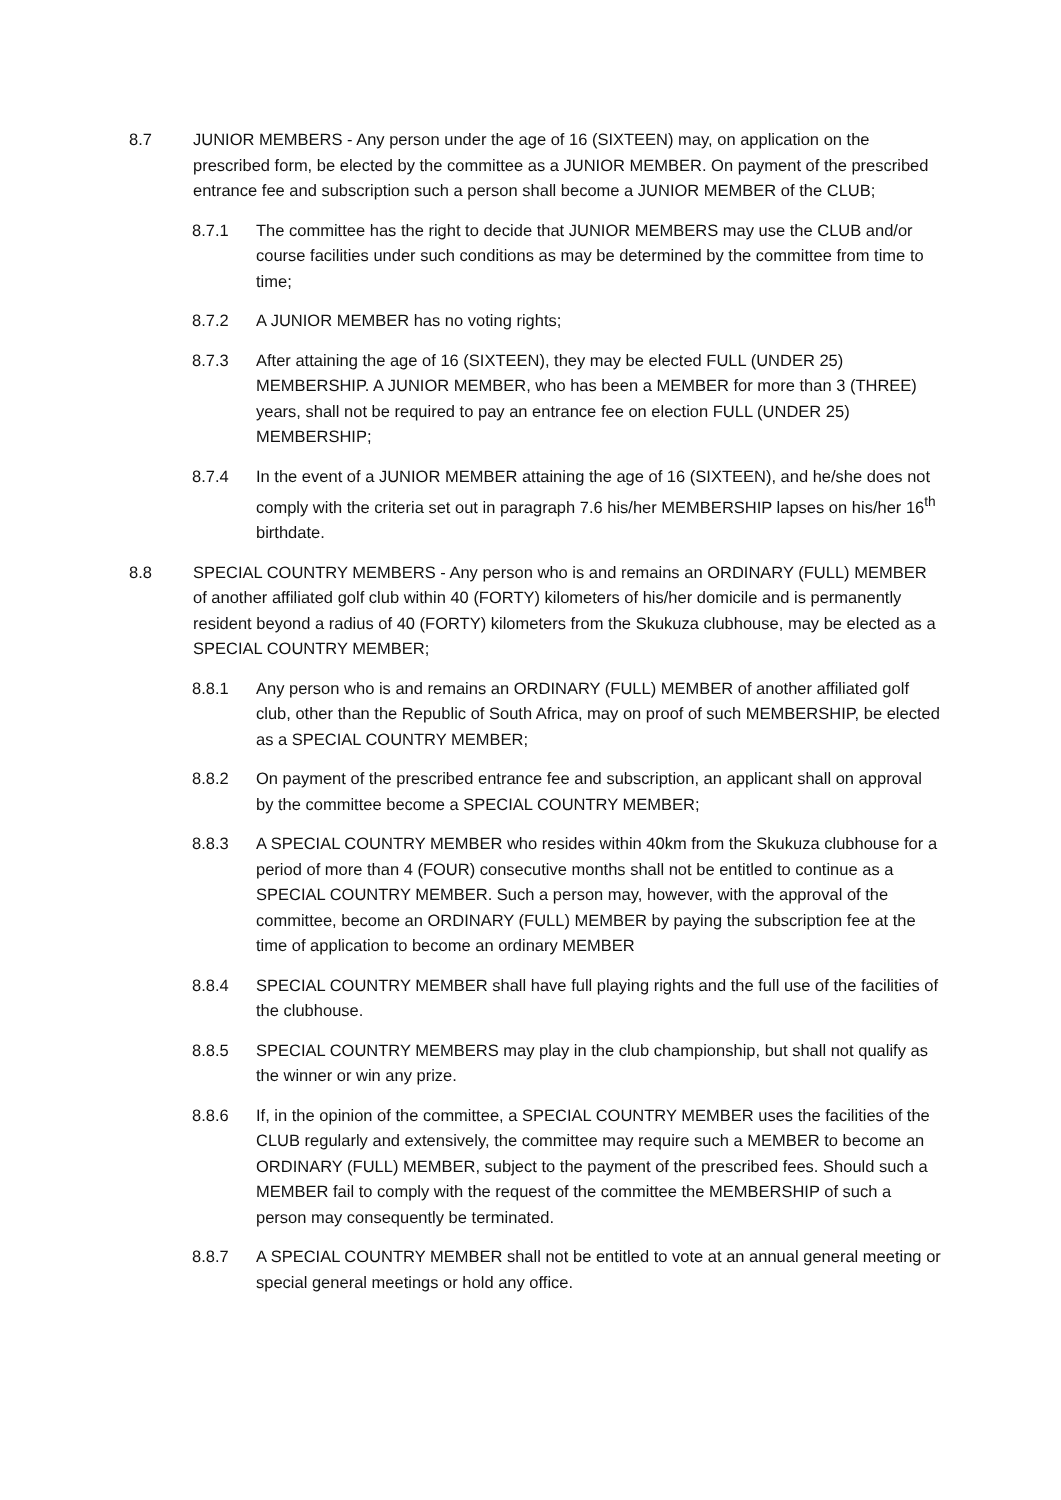8.7 JUNIOR MEMBERS - Any person under the age of 16 (SIXTEEN) may, on application on the prescribed form, be elected by the committee as a JUNIOR MEMBER. On payment of the prescribed entrance fee and subscription such a person shall become a JUNIOR MEMBER of the CLUB;
8.7.1 The committee has the right to decide that JUNIOR MEMBERS may use the CLUB and/or course facilities under such conditions as may be determined by the committee from time to time;
8.7.2 A JUNIOR MEMBER has no voting rights;
8.7.3 After attaining the age of 16 (SIXTEEN), they may be elected FULL (UNDER 25) MEMBERSHIP. A JUNIOR MEMBER, who has been a MEMBER for more than 3 (THREE) years, shall not be required to pay an entrance fee on election FULL (UNDER 25) MEMBERSHIP;
8.7.4 In the event of a JUNIOR MEMBER attaining the age of 16 (SIXTEEN), and he/she does not comply with the criteria set out in paragraph 7.6 his/her MEMBERSHIP lapses on his/her 16<sup>th</sup> birthdate.
8.8 SPECIAL COUNTRY MEMBERS - Any person who is and remains an ORDINARY (FULL) MEMBER of another affiliated golf club within 40 (FORTY) kilometers of his/her domicile and is permanently resident beyond a radius of 40 (FORTY) kilometers from the Skukuza clubhouse, may be elected as a SPECIAL COUNTRY MEMBER;
8.8.1 Any person who is and remains an ORDINARY (FULL) MEMBER of another affiliated golf club, other than the Republic of South Africa, may on proof of such MEMBERSHIP, be elected as a SPECIAL COUNTRY MEMBER;
8.8.2 On payment of the prescribed entrance fee and subscription, an applicant shall on approval by the committee become a SPECIAL COUNTRY MEMBER;
8.8.3 A SPECIAL COUNTRY MEMBER who resides within 40km from the Skukuza clubhouse for a period of more than 4 (FOUR) consecutive months shall not be entitled to continue as a SPECIAL COUNTRY MEMBER. Such a person may, however, with the approval of the committee, become an ORDINARY (FULL) MEMBER by paying the subscription fee at the time of application to become an ordinary MEMBER
8.8.4 SPECIAL COUNTRY MEMBER shall have full playing rights and the full use of the facilities of the clubhouse.
8.8.5 SPECIAL COUNTRY MEMBERS may play in the club championship, but shall not qualify as the winner or win any prize.
8.8.6 If, in the opinion of the committee, a SPECIAL COUNTRY MEMBER uses the facilities of the CLUB regularly and extensively, the committee may require such a MEMBER to become an ORDINARY (FULL) MEMBER, subject to the payment of the prescribed fees. Should such a MEMBER fail to comply with the request of the committee the MEMBERSHIP of such a person may consequently be terminated.
8.8.7 A SPECIAL COUNTRY MEMBER shall not be entitled to vote at an annual general meeting or special general meetings or hold any office.